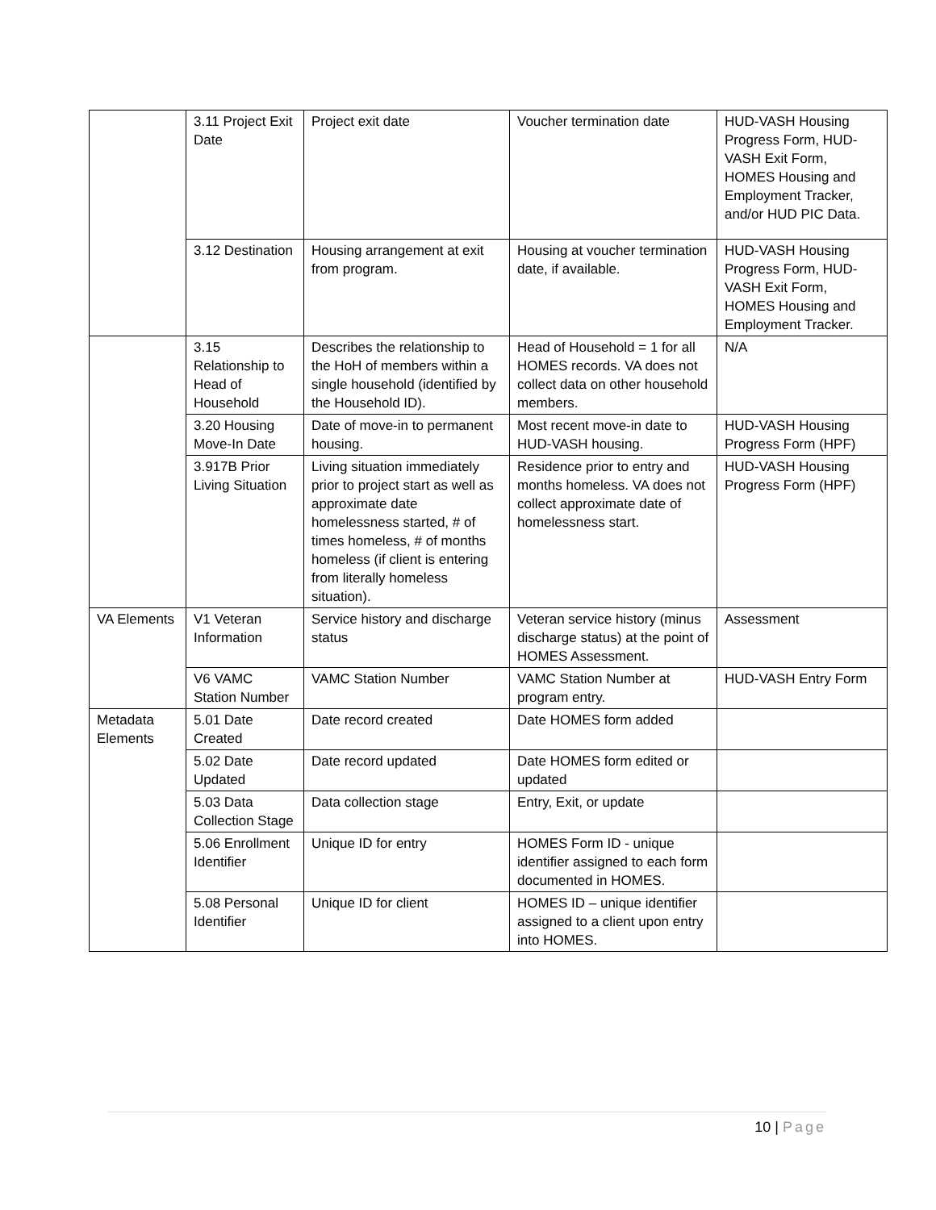| | 3.11 Project Exit Date | Project exit date | Voucher termination date | HUD-VASH Housing Progress Form, HUD-VASH Exit Form, HOMES Housing and Employment Tracker, and/or HUD PIC Data. |
| | 3.12 Destination | Housing arrangement at exit from program. | Housing at voucher termination date, if available. | HUD-VASH Housing Progress Form, HUD-VASH Exit Form, HOMES Housing and Employment Tracker. |
| | 3.15 Relationship to Head of Household | Describes the relationship to the HoH of members within a single household (identified by the Household ID). | Head of Household = 1 for all HOMES records. VA does not collect data on other household members. | N/A |
| | 3.20 Housing Move-In Date | Date of move-in to permanent housing. | Most recent move-in date to HUD-VASH housing. | HUD-VASH Housing Progress Form (HPF) |
| | 3.917B Prior Living Situation | Living situation immediately prior to project start as well as approximate date homelessness started, # of times homeless, # of months homeless (if client is entering from literally homeless situation). | Residence prior to entry and months homeless. VA does not collect approximate date of homelessness start. | HUD-VASH Housing Progress Form (HPF) |
| VA Elements | V1 Veteran Information | Service history and discharge status | Veteran service history (minus discharge status) at the point of HOMES Assessment. | Assessment |
| | V6 VAMC Station Number | VAMC Station Number | VAMC Station Number at program entry. | HUD-VASH Entry Form |
| Metadata Elements | 5.01 Date Created | Date record created | Date HOMES form added | |
| | 5.02 Date Updated | Date record updated | Date HOMES form edited or updated | |
| | 5.03 Data Collection Stage | Data collection stage | Entry, Exit, or update | |
| | 5.06 Enrollment Identifier | Unique ID for entry | HOMES Form ID - unique identifier assigned to each form documented in HOMES. | |
| | 5.08 Personal Identifier | Unique ID for client | HOMES ID – unique identifier assigned to a client upon entry into HOMES. | |
10 | Page